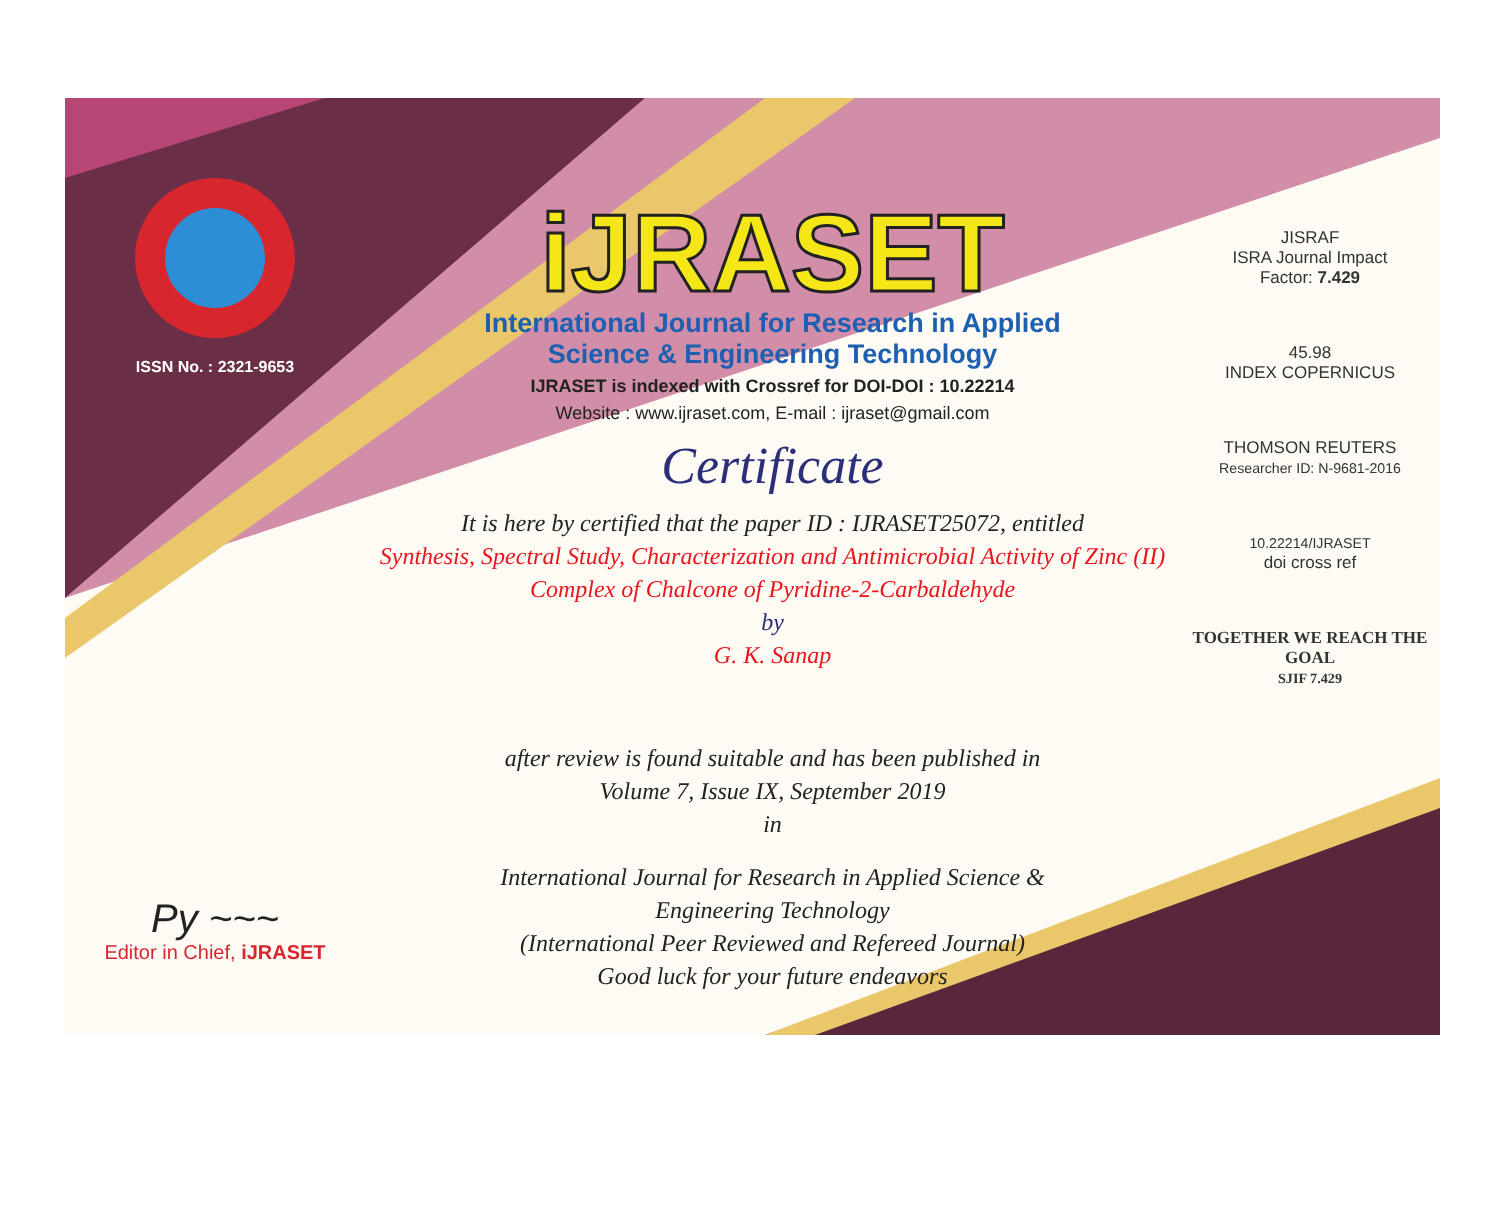ISSN No. : 2321-9653
Py ~~~
Editor in Chief, iJRASET
iJRASET
International Journal for Research in Applied
Science & Engineering Technology
IJRASET is indexed with Crossref for DOI-DOI : 10.22214
Website : www.ijraset.com, E-mail : ijraset@gmail.com
Certificate
It is here by certified that the paper ID : IJRASET25072, entitled
Synthesis, Spectral Study, Characterization and Antimicrobial Activity of Zinc (II) Complex of Chalcone of Pyridine-2-Carbaldehyde
by
G. K. Sanap
after review is found suitable and has been published in
Volume 7, Issue IX, September 2019
in
International Journal for Research in Applied Science &
Engineering Technology
(International Peer Reviewed and Refereed Journal)
Good luck for your future endeavors
JISRAF
ISRA Journal Impact
Factor: 7.429
45.98
INDEX COPERNICUS
THOMSON REUTERS
Researcher ID: N-9681-2016
10.22214/IJRASET
doi cross ref
TOGETHER WE REACH THE GOAL
SJIF 7.429